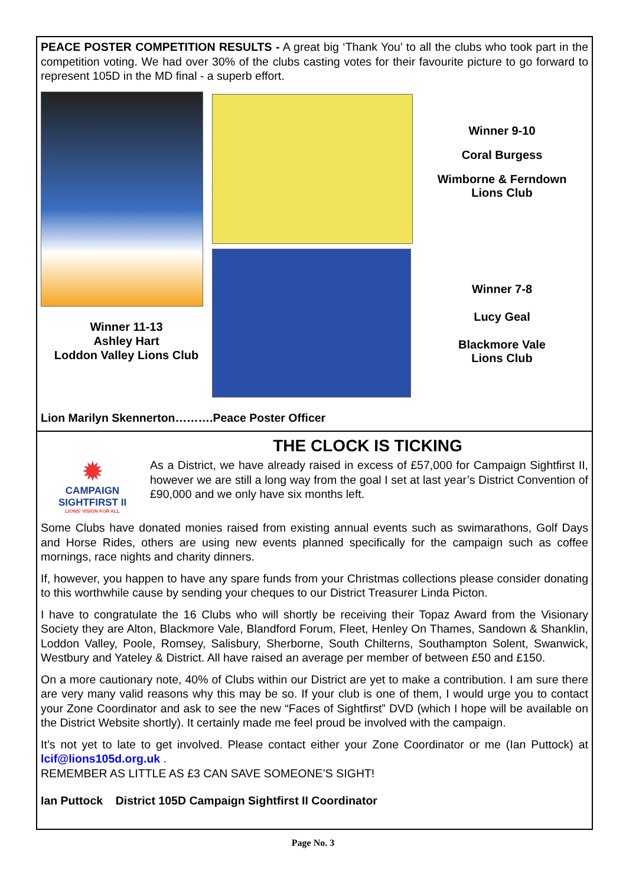PEACE POSTER COMPETITION RESULTS - A great big ‘Thank You’ to all the clubs who took part in the competition voting. We had over 30% of the clubs casting votes for their favourite picture to go forward to represent 105D in the MD final - a superb effort.
Winner 11-13
Ashley Hart
Loddon Valley Lions Club
Winner 9-10
Coral Burgess
Wimborne & Ferndown
Lions Club
Winner 7-8
Lucy Geal
Blackmore Vale
Lions Club
Lion Marilyn Skennerton……….Peace Poster Officer
THE CLOCK IS TICKING
✹
CAMPAIGN SIGHTFIRST II
LIONS' VISION FOR ALL
As a District, we have already raised in excess of £57,000 for Campaign Sightfirst II, however we are still a long way from the goal I set at last year’s District Convention of £90,000 and we only have six months left.
Some Clubs have donated monies raised from existing annual events such as swimarathons, Golf Days and Horse Rides, others are using new events planned specifically for the campaign such as coffee mornings, race nights and charity dinners.
If, however, you happen to have any spare funds from your Christmas collections please consider donating to this worthwhile cause by sending your cheques to our District Treasurer Linda Picton.
I have to congratulate the 16 Clubs who will shortly be receiving their Topaz Award from the Visionary Society they are Alton, Blackmore Vale, Blandford Forum, Fleet, Henley On Thames, Sandown & Shanklin, Loddon Valley, Poole, Romsey, Salisbury, Sherborne, South Chilterns, Southampton Solent, Swanwick, Westbury and Yateley & District. All have raised an average per member of between £50 and £150.
On a more cautionary note, 40% of Clubs within our District are yet to make a contribution. I am sure there are very many valid reasons why this may be so. If your club is one of them, I would urge you to contact your Zone Coordinator and ask to see the new “Faces of Sightfirst” DVD (which I hope will be available on the District Website shortly). It certainly made me feel proud be involved with the campaign.
It’s not yet to late to get involved. Please contact either your Zone Coordinator or me (Ian Puttock) at lcif@lions105d.org.uk .
REMEMBER AS LITTLE AS £3 CAN SAVE SOMEONE’S SIGHT!
Ian Puttock District 105D Campaign Sightfirst II Coordinator
Page No. 3